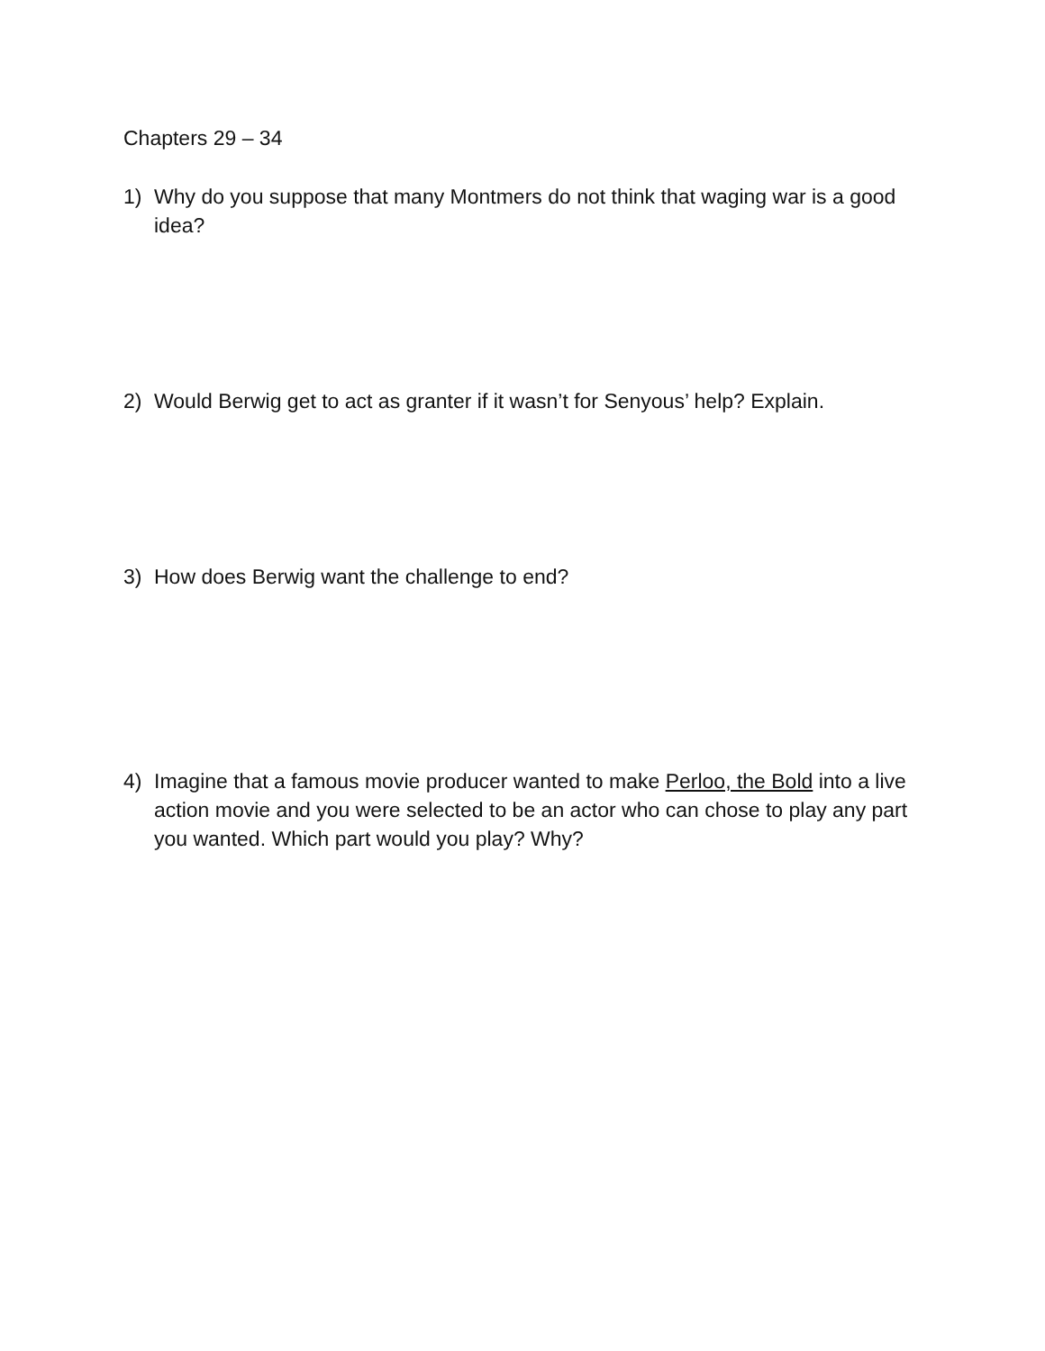Chapters 29 – 34
1) Why do you suppose that many Montmers do not think that waging war is a good idea?
2) Would Berwig get to act as granter if it wasn’t for Senyous’ help? Explain.
3) How does Berwig want the challenge to end?
4) Imagine that a famous movie producer wanted to make Perloo, the Bold into a live action movie and you were selected to be an actor who can chose to play any part you wanted. Which part would you play? Why?